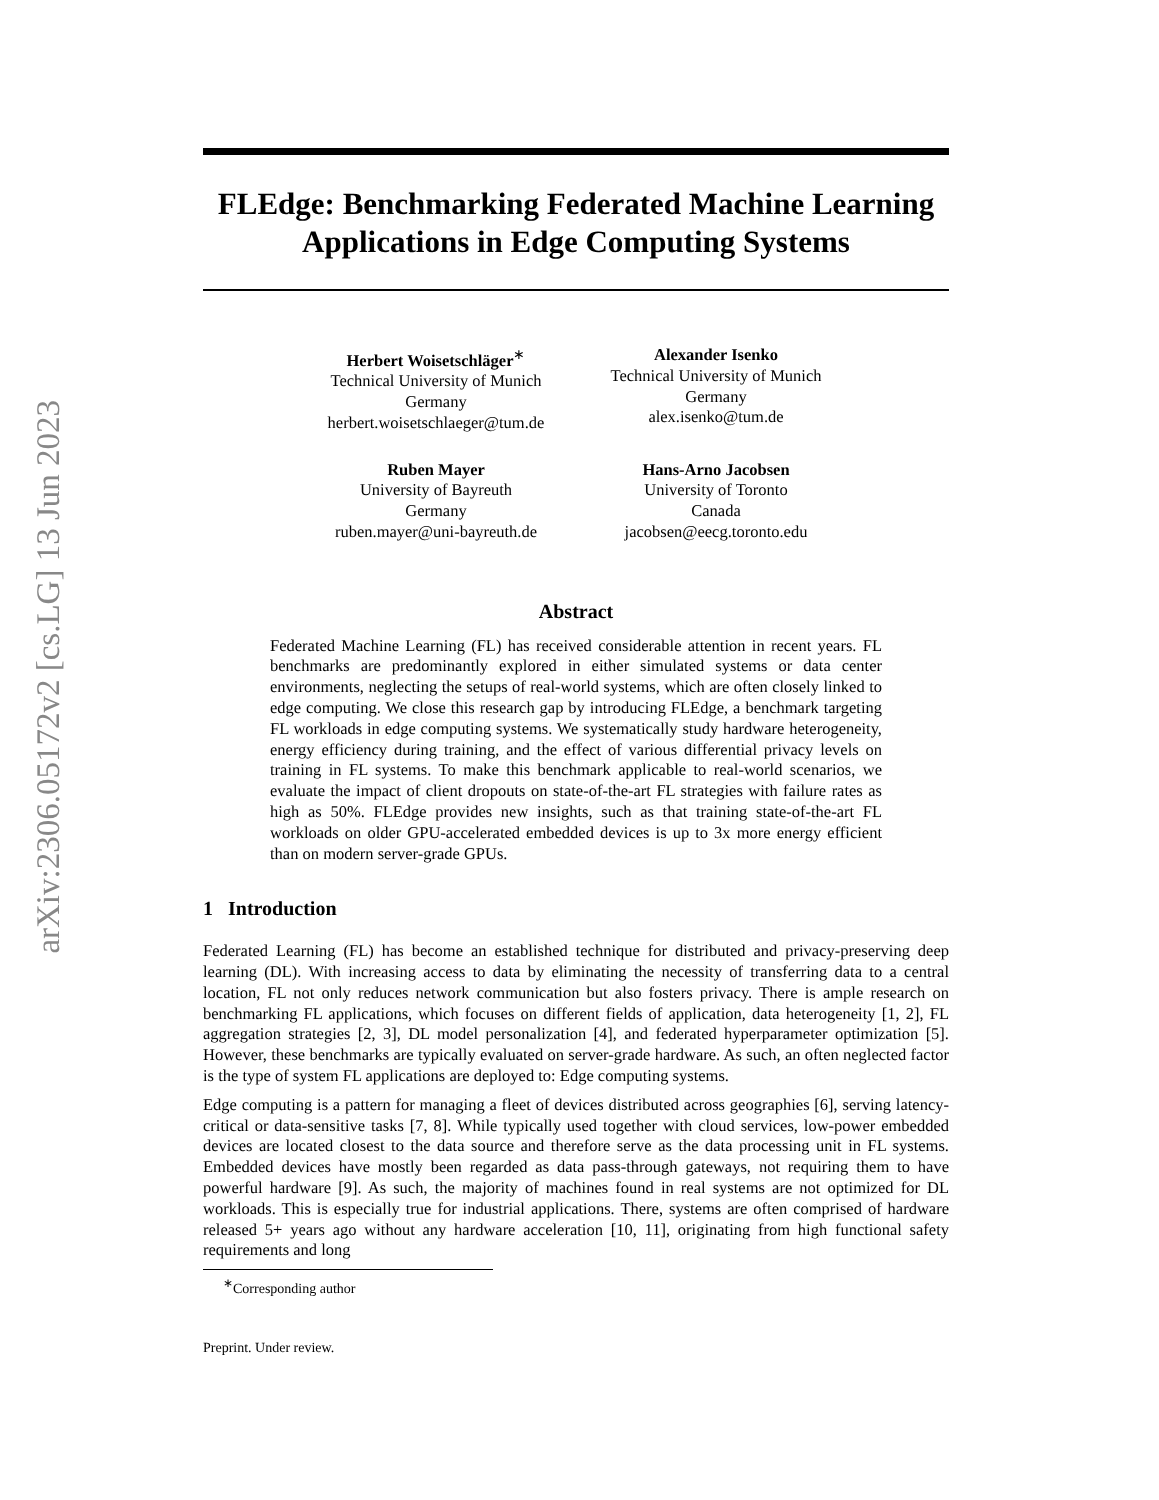arXiv:2306.05172v2 [cs.LG] 13 Jun 2023
FLEdge: Benchmarking Federated Machine Learning Applications in Edge Computing Systems
Herbert Woisetschläger<sup>∗</sup>
Technical University of Munich
Germany
herbert.woisetschlaeger@tum.de
Alexander Isenko
Technical University of Munich
Germany
alex.isenko@tum.de
Ruben Mayer
University of Bayreuth
Germany
ruben.mayer@uni-bayreuth.de
Hans-Arno Jacobsen
University of Toronto
Canada
jacobsen@eecg.toronto.edu
Abstract
Federated Machine Learning (FL) has received considerable attention in recent years. FL benchmarks are predominantly explored in either simulated systems or data center environments, neglecting the setups of real-world systems, which are often closely linked to edge computing. We close this research gap by introducing FLEdge, a benchmark targeting FL workloads in edge computing systems. We systematically study hardware heterogeneity, energy efficiency during training, and the effect of various differential privacy levels on training in FL systems. To make this benchmark applicable to real-world scenarios, we evaluate the impact of client dropouts on state-of-the-art FL strategies with failure rates as high as 50%. FLEdge provides new insights, such as that training state-of-the-art FL workloads on older GPU-accelerated embedded devices is up to 3x more energy efficient than on modern server-grade GPUs.
1 Introduction
Federated Learning (FL) has become an established technique for distributed and privacy-preserving deep learning (DL). With increasing access to data by eliminating the necessity of transferring data to a central location, FL not only reduces network communication but also fosters privacy. There is ample research on benchmarking FL applications, which focuses on different fields of application, data heterogeneity [1, 2], FL aggregation strategies [2, 3], DL model personalization [4], and federated hyperparameter optimization [5]. However, these benchmarks are typically evaluated on server-grade hardware. As such, an often neglected factor is the type of system FL applications are deployed to: Edge computing systems.
Edge computing is a pattern for managing a fleet of devices distributed across geographies [6], serving latency-critical or data-sensitive tasks [7, 8]. While typically used together with cloud services, low-power embedded devices are located closest to the data source and therefore serve as the data processing unit in FL systems. Embedded devices have mostly been regarded as data pass-through gateways, not requiring them to have powerful hardware [9]. As such, the majority of machines found in real systems are not optimized for DL workloads. This is especially true for industrial applications. There, systems are often comprised of hardware released 5+ years ago without any hardware acceleration [10, 11], originating from high functional safety requirements and long
<sup>∗</sup>Corresponding author
Preprint. Under review.